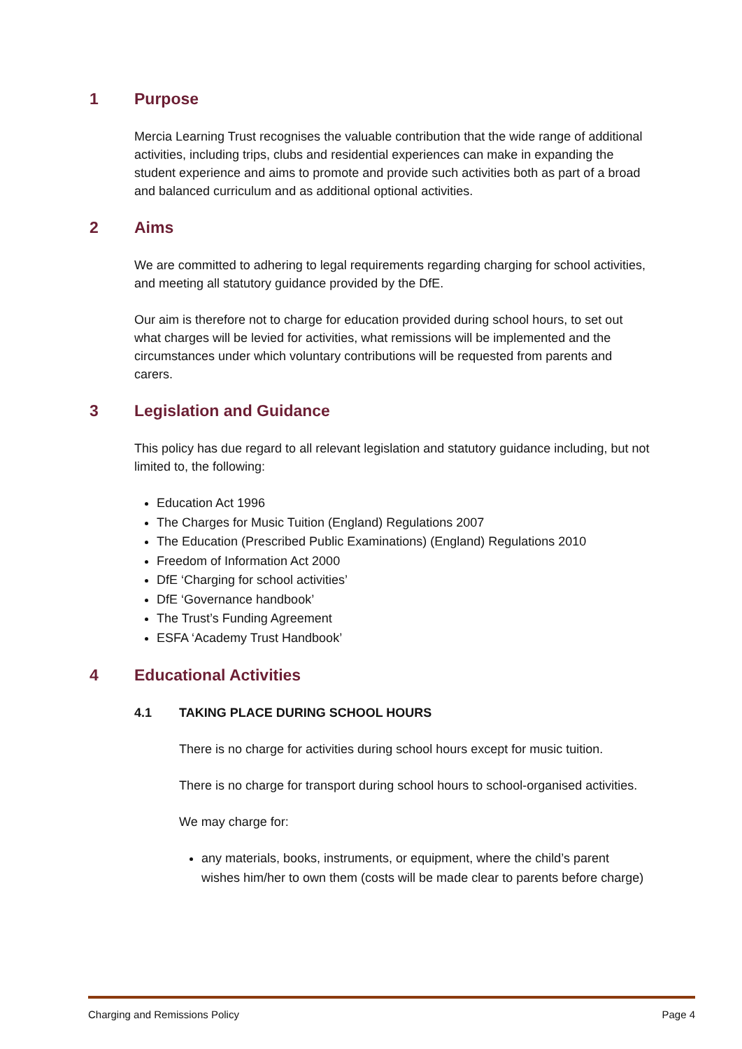1 Purpose
Mercia Learning Trust recognises the valuable contribution that the wide range of additional activities, including trips, clubs and residential experiences can make in expanding the student experience and aims to promote and provide such activities both as part of a broad and balanced curriculum and as additional optional activities.
2 Aims
We are committed to adhering to legal requirements regarding charging for school activities, and meeting all statutory guidance provided by the DfE.
Our aim is therefore not to charge for education provided during school hours, to set out what charges will be levied for activities, what remissions will be implemented and the circumstances under which voluntary contributions will be requested from parents and carers.
3 Legislation and Guidance
This policy has due regard to all relevant legislation and statutory guidance including, but not limited to, the following:
Education Act 1996
The Charges for Music Tuition (England) Regulations 2007
The Education (Prescribed Public Examinations) (England) Regulations 2010
Freedom of Information Act 2000
DfE ‘Charging for school activities’
DfE ‘Governance handbook’
The Trust’s Funding Agreement
ESFA ‘Academy Trust Handbook’
4 Educational Activities
4.1 TAKING PLACE DURING SCHOOL HOURS
There is no charge for activities during school hours except for music tuition.
There is no charge for transport during school hours to school-organised activities.
We may charge for:
any materials, books, instruments, or equipment, where the child’s parent wishes him/her to own them (costs will be made clear to parents before charge)
Charging and Remissions Policy Page 4